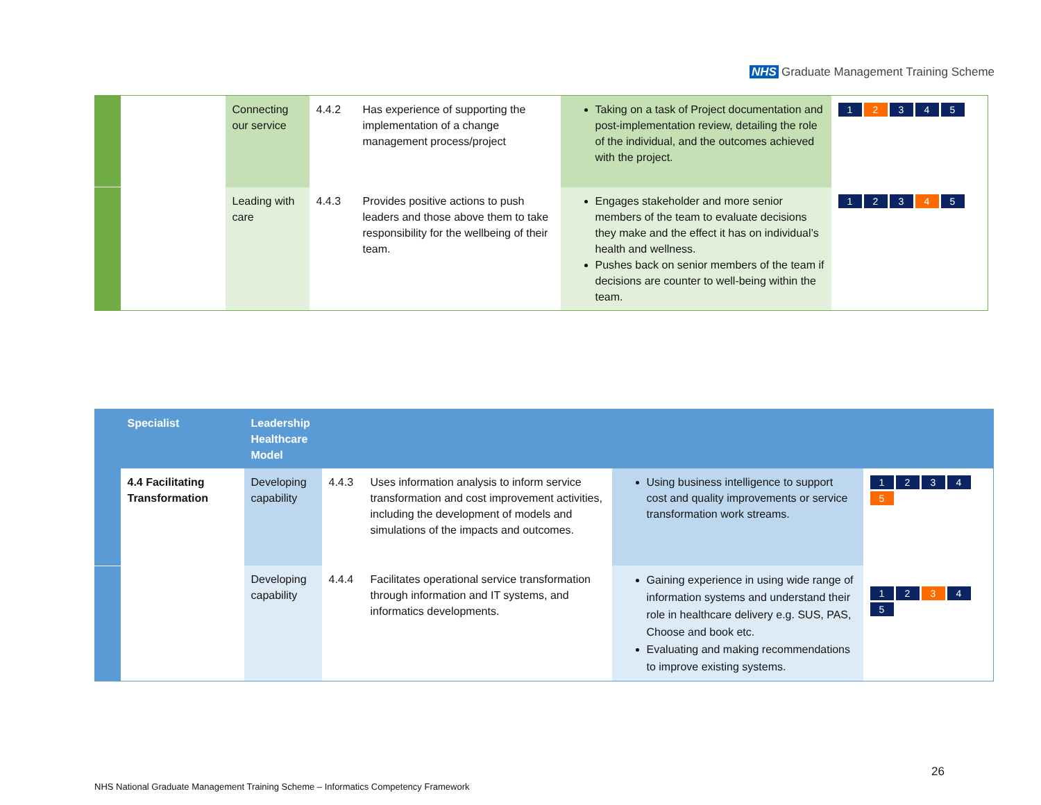NHS Graduate Management Training Scheme
| | | Connecting our service | 4.4.2 | Has experience of supporting the implementation of a change management process/project | Taking on a task of Project documentation and post-implementation review, detailing the role of the individual, and the outcomes achieved with the project. | 1 2 3 4 5 |
| | | Leading with care | 4.4.3 | Provides positive actions to push leaders and those above them to take responsibility for the wellbeing of their team. | Engages stakeholder and more senior members of the team to evaluate decisions they make and the effect it has on individual’s health and wellness. Pushes back on senior members of the team if decisions are counter to well-being within the team. | 1 2 3 4 5 |
| | Specialist | Leadership Healthcare Model | | | | |
| --- | --- | --- | --- | --- | --- | --- |
| | 4.4 Facilitating Transformation | Developing capability | 4.4.3 | Uses information analysis to inform service transformation and cost improvement activities, including the development of models and simulations of the impacts and outcomes. | Using business intelligence to support cost and quality improvements or service transformation work streams. | 1 2 3 4 5 |
| | | Developing capability | 4.4.4 | Facilitates operational service transformation through information and IT systems, and informatics developments. | Gaining experience in using wide range of information systems and understand their role in healthcare delivery e.g. SUS, PAS, Choose and book etc. Evaluating and making recommendations to improve existing systems. | 1 2 3 4 5 |
26
NHS National Graduate Management Training Scheme – Informatics Competency Framework